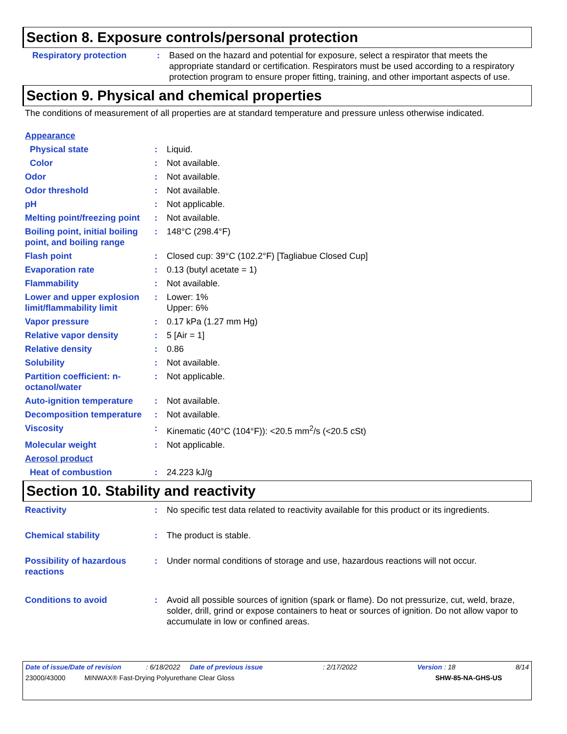Section 8. Exposure controls/personal protection
Respiratory protection : Based on the hazard and potential for exposure, select a respirator that meets the appropriate standard or certification. Respirators must be used according to a respiratory protection program to ensure proper fitting, training, and other important aspects of use.
Section 9. Physical and chemical properties
The conditions of measurement of all properties are at standard temperature and pressure unless otherwise indicated.
Appearance
Physical state : Liquid.
Color : Not available.
Odor : Not available.
Odor threshold : Not available.
pH : Not applicable.
Melting point/freezing point
: Not available.
Boiling point, initial boiling point, and boiling range
: 148°C (298.4°F)
Flash point : Closed cup: 39°C (102.2°F) [Tagliabue Closed Cup]
Evaporation rate : 0.13 (butyl acetate = 1)
Flammability : Not available.
Lower and upper explosion limit/flammability limit
: Lower: 1%
Upper: 6%
Vapor pressure : 0.17 kPa (1.27 mm Hg)
Relative vapor density : 5 [Air = 1]
Relative density : 0.86
Solubility : Not available.
Partition coefficient: n-octanol/water
: Not applicable.
Auto-ignition temperature
: Not available.
Decomposition temperature
: Not available.
Viscosity : Kinematic (40°C (104°F)): <20.5 mm<sup>2</sup>/s (<20.5 cSt)
Molecular weight : Not applicable.
Aerosol product
Heat of combustion : 24.223 kJ/g
Section 10. Stability and reactivity
Reactivity : No specific test data related to reactivity available for this product or its ingredients.
Chemical stability : The product is stable.
Possibility of hazardous reactions
: Under normal conditions of storage and use, hazardous reactions will not occur.
Conditions to avoid : Avoid all possible sources of ignition (spark or flame). Do not pressurize, cut, weld, braze, solder, drill, grind or expose containers to heat or sources of ignition. Do not allow vapor to accumulate in low or confined areas.
Date of issue/Date of revision : 6/18/2022 Date of previous issue: 2/17/2022 Version : 18 8/14
23000/43000 MINWAX® Fast-Drying Polyurethane Clear Gloss SHW-85-NA-GHS-US